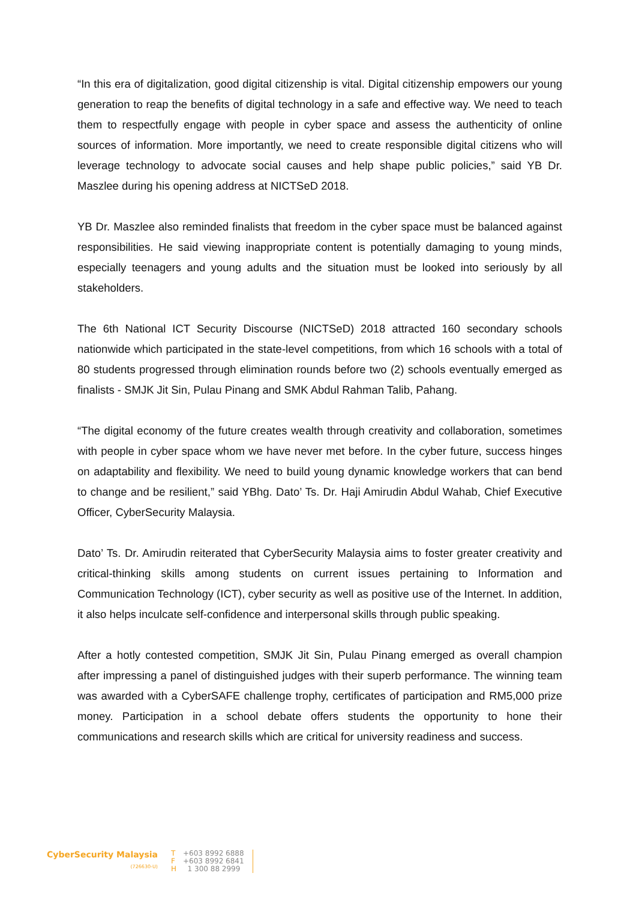“In this era of digitalization, good digital citizenship is vital. Digital citizenship empowers our young generation to reap the benefits of digital technology in a safe and effective way. We need to teach them to respectfully engage with people in cyber space and assess the authenticity of online sources of information. More importantly, we need to create responsible digital citizens who will leverage technology to advocate social causes and help shape public policies,” said YB Dr. Maszlee during his opening address at NICTSeD 2018.
YB Dr. Maszlee also reminded finalists that freedom in the cyber space must be balanced against responsibilities. He said viewing inappropriate content is potentially damaging to young minds, especially teenagers and young adults and the situation must be looked into seriously by all stakeholders.
The 6th National ICT Security Discourse (NICTSeD) 2018 attracted 160 secondary schools nationwide which participated in the state-level competitions, from which 16 schools with a total of 80 students progressed through elimination rounds before two (2) schools eventually emerged as finalists - SMJK Jit Sin, Pulau Pinang and SMK Abdul Rahman Talib, Pahang.
“The digital economy of the future creates wealth through creativity and collaboration, sometimes with people in cyber space whom we have never met before. In the cyber future, success hinges on adaptability and flexibility. We need to build young dynamic knowledge workers that can bend to change and be resilient,” said YBhg. Dato’ Ts. Dr. Haji Amirudin Abdul Wahab, Chief Executive Officer, CyberSecurity Malaysia.
Dato’ Ts. Dr. Amirudin reiterated that CyberSecurity Malaysia aims to foster greater creativity and critical-thinking skills among students on current issues pertaining to Information and Communication Technology (ICT), cyber security as well as positive use of the Internet. In addition, it also helps inculcate self-confidence and interpersonal skills through public speaking.
After a hotly contested competition, SMJK Jit Sin, Pulau Pinang emerged as overall champion after impressing a panel of distinguished judges with their superb performance. The winning team was awarded with a CyberSAFE challenge trophy, certificates of participation and RM5,000 prize money. Participation in a school debate offers students the opportunity to hone their communications and research skills which are critical for university readiness and success.
CyberSecurity Malaysia
(726630-U)
T +603 8992 6888
F +603 8992 6841
H 1 300 88 2999